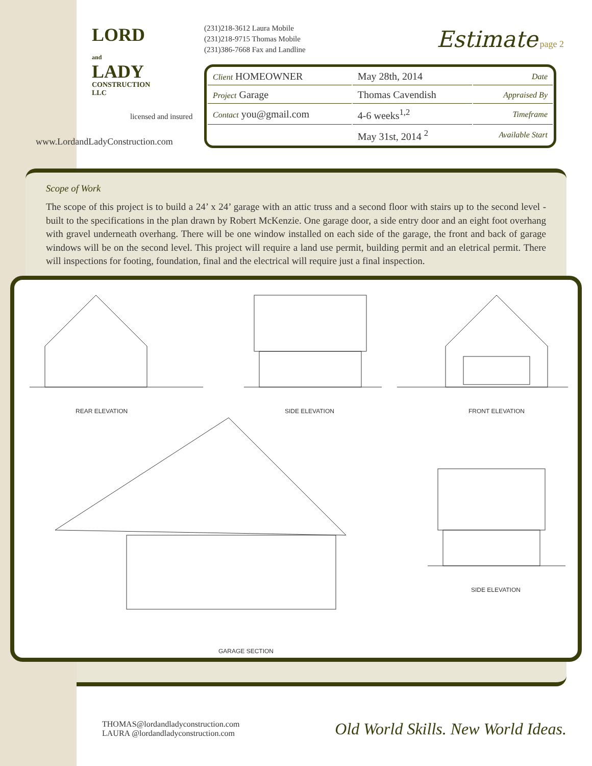LORD
and
LADY
CONSTRUCTION
LLC
licensed and insured
www.LordandLadyConstruction.com
(231)218-3612 Laura Mobile
(231)218-9715 Thomas Mobile
(231)386-7668 Fax and Landline
Estimate page 2
| Client HOMEOWNER | May 28th, 2014 | Date |
| Project Garage | Thomas Cavendish | Appraised By |
| Contact you@gmail.com | 4-6 weeks<sup>1,2</sup> | Timeframe |
| | May 31st, 2014 <sup>2</sup> | Available Start |
Scope of Work
The scope of this project is to build a 24’ x 24’ garage with an attic truss and a second floor with stairs up to the second level - built to the specifications in the plan drawn by Robert McKenzie. One garage door, a side entry door and an eight foot overhang with gravel underneath overhang. There will be one window installed on each side of the garage, the front and back of garage windows will be on the second level. This project will require a land use permit, building permit and an eletrical permit. There will inspections for footing, foundation, final and the electrical will require just a final inspection.
REAR ELEVATION SIDE ELEVATION FRONT ELEVATION
SIDE ELEVATION
GARAGE SECTION
THOMAS@lordandladyconstruction.com
LAURA @lordandladyconstruction.com
Old World Skills. New World Ideas.